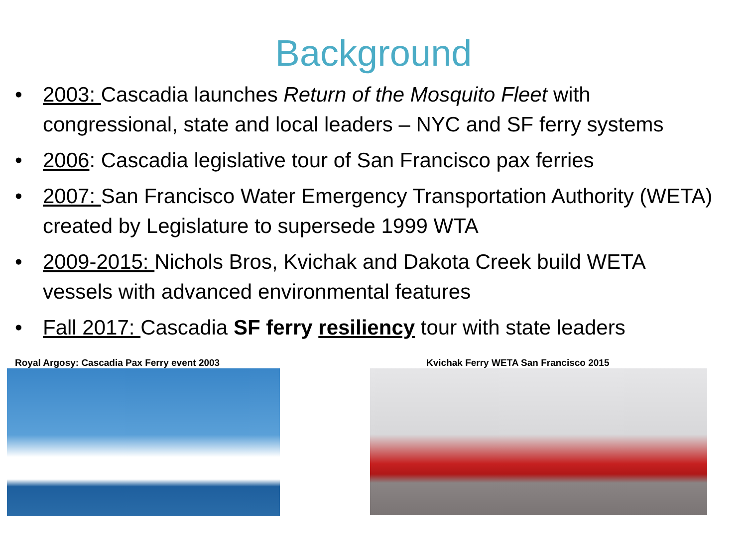Background
• 2003: Cascadia launches Return of the Mosquito Fleet with congressional, state and local leaders – NYC and SF ferry systems
• 2006: Cascadia legislative tour of San Francisco pax ferries
• 2007: San Francisco Water Emergency Transportation Authority (WETA) created by Legislature to supersede 1999 WTA
• 2009-2015: Nichols Bros, Kvichak and Dakota Creek build WETA vessels with advanced environmental features
• Fall 2017: Cascadia SF ferry resiliency tour with state leaders
Royal Argosy: Cascadia Pax Ferry event 2003 Kvichak Ferry WETA San Francisco 2015